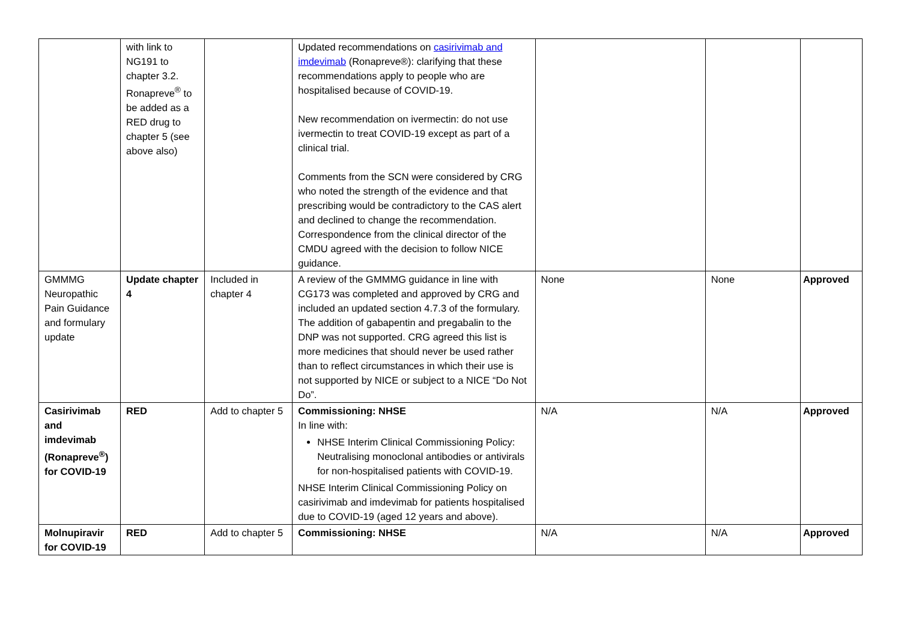| | with link to NG191 to chapter 3.2. Ronapreve<sup>®</sup> to be added as a RED drug to chapter 5 (see above also) | | Updated recommendations on casirivimab and imdevimab (Ronapreve®): clarifying that these recommendations apply to people who are hospitalised because of COVID-19. New recommendation on ivermectin: do not use ivermectin to treat COVID-19 except as part of a clinical trial. Comments from the SCN were considered by CRG who noted the strength of the evidence and that prescribing would be contradictory to the CAS alert and declined to change the recommendation. Correspondence from the clinical director of the CMDU agreed with the decision to follow NICE guidance. | | | |
| GMMMG Neuropathic Pain Guidance and formulary update | Update chapter 4 | Included in chapter 4 | A review of the GMMMG guidance in line with CG173 was completed and approved by CRG and included an updated section 4.7.3 of the formulary. The addition of gabapentin and pregabalin to the DNP was not supported. CRG agreed this list is more medicines that should never be used rather than to reflect circumstances in which their use is not supported by NICE or subject to a NICE “Do Not Do”. | None | None | Approved |
| Casirivimab and imdevimab (Ronapreve<sup>®</sup>) for COVID-19 | RED | Add to chapter 5 | Commissioning: NHSE In line with: NHSE Interim Clinical Commissioning Policy: Neutralising monoclonal antibodies or antivirals for non-hospitalised patients with COVID-19. NHSE Interim Clinical Commissioning Policy on casirivimab and imdevimab for patients hospitalised due to COVID-19 (aged 12 years and above). | N/A | N/A | Approved |
| Molnupiravir for COVID-19 | RED | Add to chapter 5 | Commissioning: NHSE | N/A | N/A | Approved |